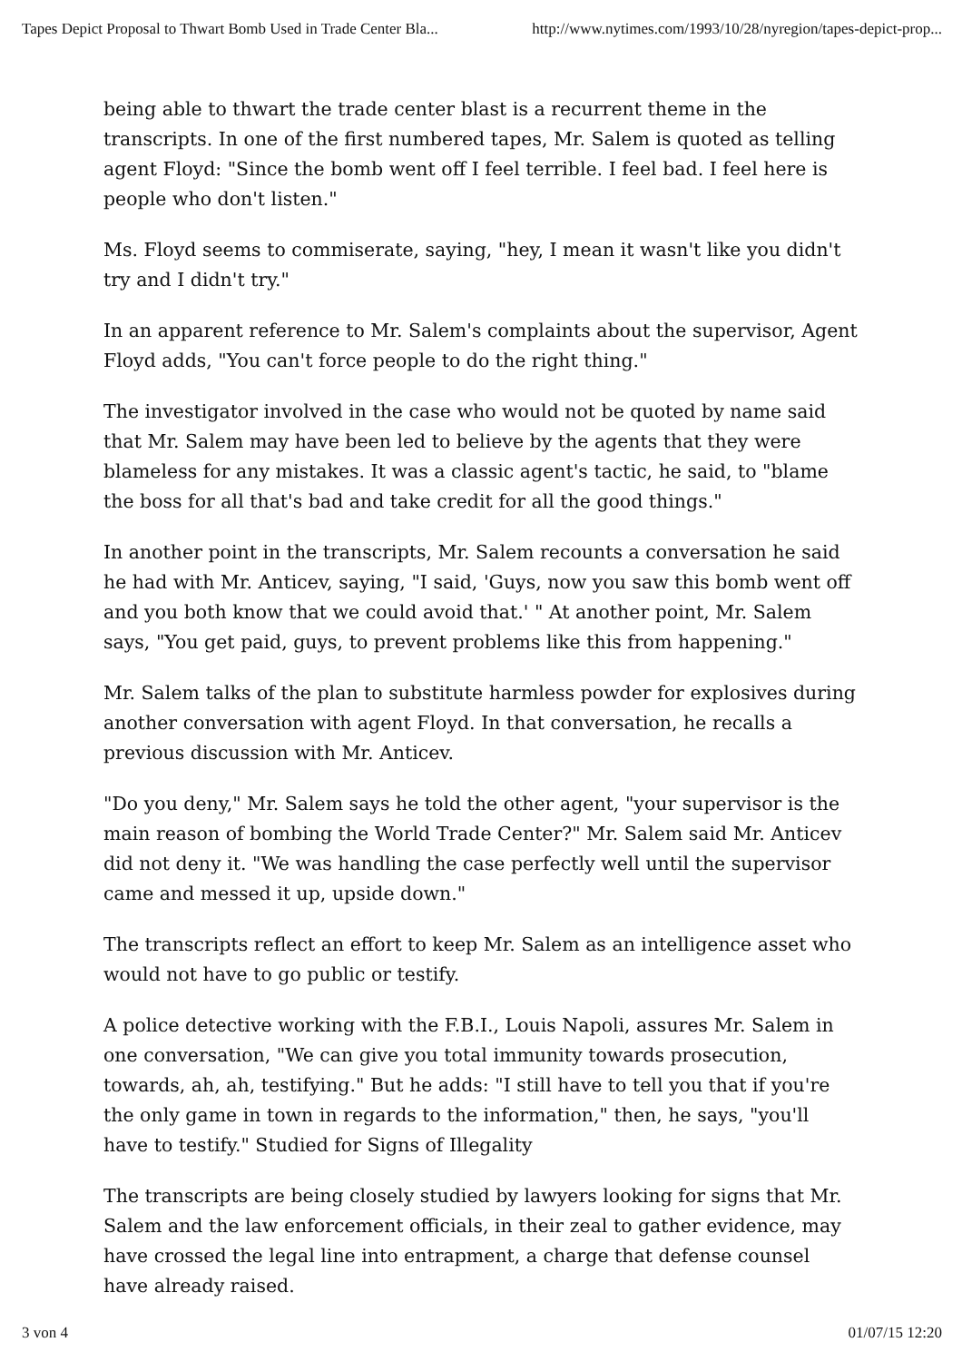Tapes Depict Proposal to Thwart Bomb Used in Trade Center Bla... http://www.nytimes.com/1993/10/28/nyregion/tapes-depict-prop...
being able to thwart the trade center blast is a recurrent theme in the transcripts. In one of the first numbered tapes, Mr. Salem is quoted as telling agent Floyd: "Since the bomb went off I feel terrible. I feel bad. I feel here is people who don't listen."
Ms. Floyd seems to commiserate, saying, "hey, I mean it wasn't like you didn't try and I didn't try."
In an apparent reference to Mr. Salem's complaints about the supervisor, Agent Floyd adds, "You can't force people to do the right thing."
The investigator involved in the case who would not be quoted by name said that Mr. Salem may have been led to believe by the agents that they were blameless for any mistakes. It was a classic agent's tactic, he said, to "blame the boss for all that's bad and take credit for all the good things."
In another point in the transcripts, Mr. Salem recounts a conversation he said he had with Mr. Anticev, saying, "I said, 'Guys, now you saw this bomb went off and you both know that we could avoid that.' " At another point, Mr. Salem says, "You get paid, guys, to prevent problems like this from happening."
Mr. Salem talks of the plan to substitute harmless powder for explosives during another conversation with agent Floyd. In that conversation, he recalls a previous discussion with Mr. Anticev.
"Do you deny," Mr. Salem says he told the other agent, "your supervisor is the main reason of bombing the World Trade Center?" Mr. Salem said Mr. Anticev did not deny it. "We was handling the case perfectly well until the supervisor came and messed it up, upside down."
The transcripts reflect an effort to keep Mr. Salem as an intelligence asset who would not have to go public or testify.
A police detective working with the F.B.I., Louis Napoli, assures Mr. Salem in one conversation, "We can give you total immunity towards prosecution, towards, ah, ah, testifying." But he adds: "I still have to tell you that if you're the only game in town in regards to the information," then, he says, "you'll have to testify." Studied for Signs of Illegality
The transcripts are being closely studied by lawyers looking for signs that Mr. Salem and the law enforcement officials, in their zeal to gather evidence, may have crossed the legal line into entrapment, a charge that defense counsel have already raised.
3 von 4 01/07/15 12:20